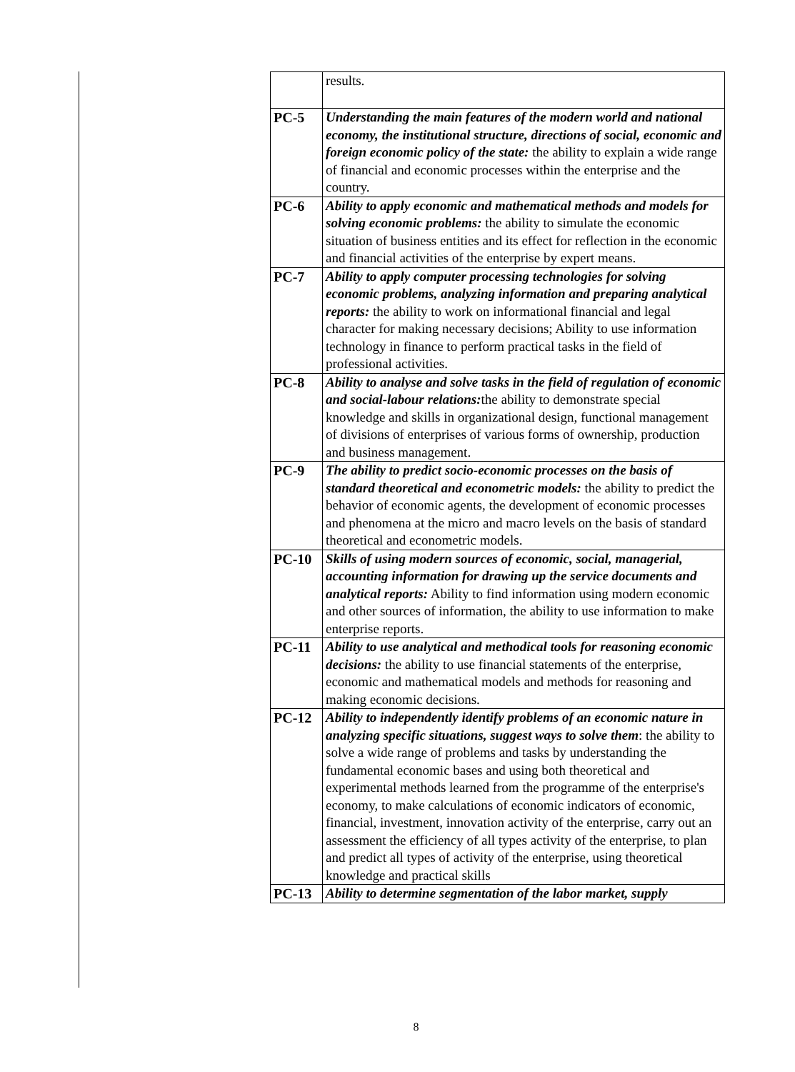| | results. |
| PC-5 | Understanding the main features of the modern world and national economy, the institutional structure, directions of social, economic and foreign economic policy of the state: the ability to explain a wide range of financial and economic processes within the enterprise and the country. |
| PC-6 | Ability to apply economic and mathematical methods and models for solving economic problems: the ability to simulate the economic situation of business entities and its effect for reflection in the economic and financial activities of the enterprise by expert means. |
| PC-7 | Ability to apply computer processing technologies for solving economic problems, analyzing information and preparing analytical reports: the ability to work on informational financial and legal character for making necessary decisions; Ability to use information technology in finance to perform practical tasks in the field of professional activities. |
| PC-8 | Ability to analyse and solve tasks in the field of regulation of economic and social-labour relations: the ability to demonstrate special knowledge and skills in organizational design, functional management of divisions of enterprises of various forms of ownership, production and business management. |
| PC-9 | The ability to predict socio-economic processes on the basis of standard theoretical and econometric models: the ability to predict the behavior of economic agents, the development of economic processes and phenomena at the micro and macro levels on the basis of standard theoretical and econometric models. |
| PC-10 | Skills of using modern sources of economic, social, managerial, accounting information for drawing up the service documents and analytical reports: Ability to find information using modern economic and other sources of information, the ability to use information to make enterprise reports. |
| PC-11 | Ability to use analytical and methodical tools for reasoning economic decisions: the ability to use financial statements of the enterprise, economic and mathematical models and methods for reasoning and making economic decisions. |
| PC-12 | Ability to independently identify problems of an economic nature in analyzing specific situations, suggest ways to solve them : the ability to solve a wide range of problems and tasks by understanding the fundamental economic bases and using both theoretical and experimental methods learned from the programme of the enterprise's economy, to make calculations of economic indicators of economic, financial, investment, innovation activity of the enterprise, carry out an assessment the efficiency of all types activity of the enterprise, to plan and predict all types of activity of the enterprise, using theoretical knowledge and practical skills |
| PC-13 | Ability to determine segmentation of the labor market, supply |
8